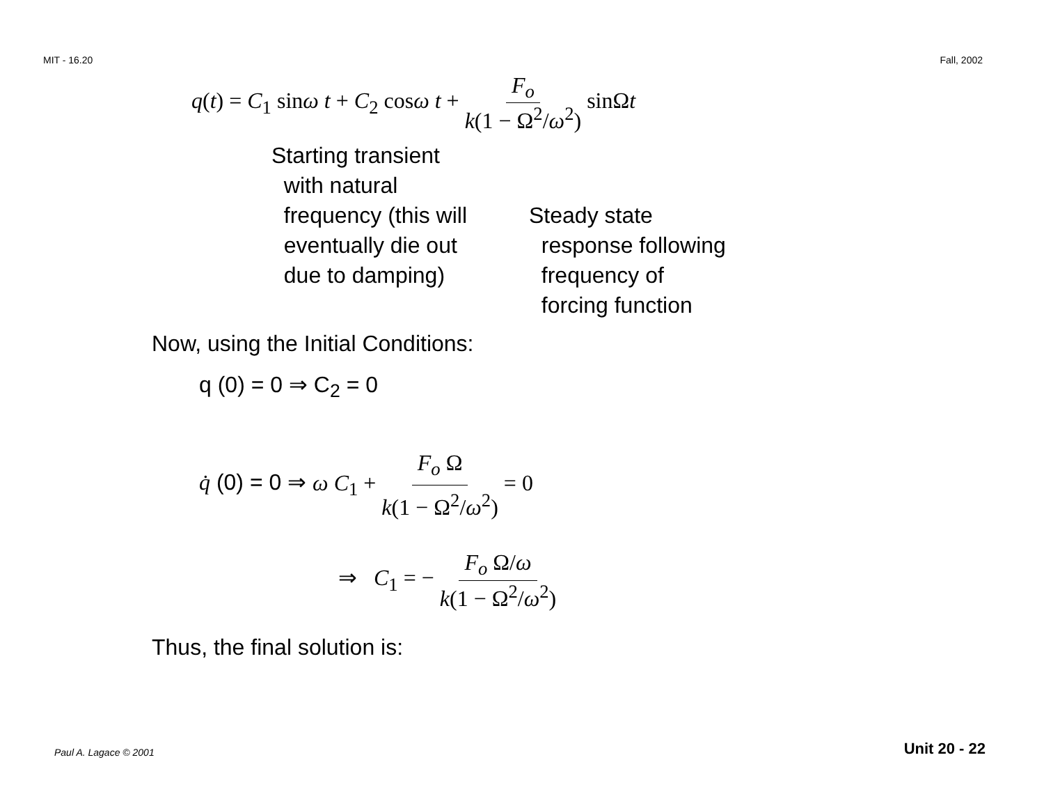MIT - 16.20 Fall, 2002
q(t) = C<sub>1</sub> sinω t + C<sub>2</sub> cosω t + F<sub>o</sub> k(1 − Ω<sup>2</sup>/ω<sup>2</sup>) sinΩt
Starting transient
with natural
frequency (this will
eventually die out
due to damping)
Steady state
response following
frequency of
forcing function
Now, using the Initial Conditions:
q (0) = 0 ⇒ C<sub>2</sub> = 0
q̇ (0) = 0 ⇒ ω C<sub>1</sub> + F<sub>o</sub> Ω k(1 − Ω<sup>2</sup>/ω<sup>2</sup>) = 0
⇒ C<sub>1</sub> = − F<sub>o</sub> Ω/ω k(1 − Ω<sup>2</sup>/ω<sup>2</sup>)
Thus, the final solution is:
Paul A. Lagace © 2001 Unit 20 - 22